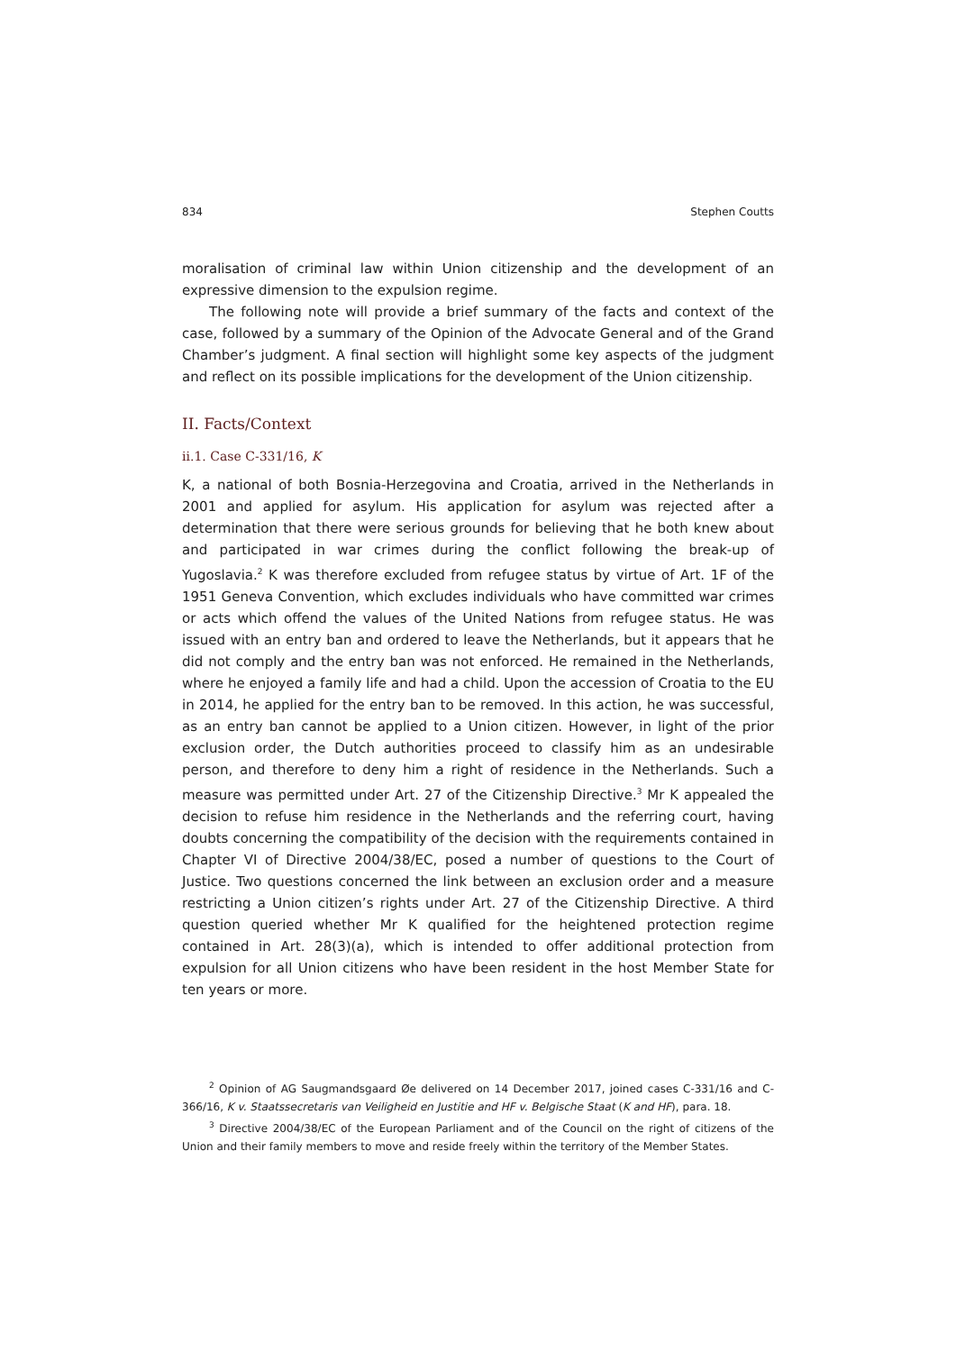834 Stephen Coutts
moralisation of criminal law within Union citizenship and the development of an expressive dimension to the expulsion regime.
The following note will provide a brief summary of the facts and context of the case, followed by a summary of the Opinion of the Advocate General and of the Grand Chamber’s judgment. A final section will highlight some key aspects of the judgment and reflect on its possible implications for the development of the Union citizenship.
II. Facts/Context
ii.1. Case C-331/16, K
K, a national of both Bosnia-Herzegovina and Croatia, arrived in the Netherlands in 2001 and applied for asylum. His application for asylum was rejected after a determination that there were serious grounds for believing that he both knew about and participated in war crimes during the conflict following the break-up of Yugoslavia.<sup>2</sup> K was therefore excluded from refugee status by virtue of Art. 1F of the 1951 Geneva Convention, which excludes individuals who have committed war crimes or acts which offend the values of the United Nations from refugee status. He was issued with an entry ban and ordered to leave the Netherlands, but it appears that he did not comply and the entry ban was not enforced. He remained in the Netherlands, where he enjoyed a family life and had a child. Upon the accession of Croatia to the EU in 2014, he applied for the entry ban to be removed. In this action, he was successful, as an entry ban cannot be applied to a Union citizen. However, in light of the prior exclusion order, the Dutch authorities proceed to classify him as an undesirable person, and therefore to deny him a right of residence in the Netherlands. Such a measure was permitted under Art. 27 of the Citizenship Directive.<sup>3</sup> Mr K appealed the decision to refuse him residence in the Netherlands and the referring court, having doubts concerning the compatibility of the decision with the requirements contained in Chapter VI of Directive 2004/38/EC, posed a number of questions to the Court of Justice. Two questions concerned the link between an exclusion order and a measure restricting a Union citizen’s rights under Art. 27 of the Citizenship Directive. A third question queried whether Mr K qualified for the heightened protection regime contained in Art. 28(3)(a), which is intended to offer additional protection from expulsion for all Union citizens who have been resident in the host Member State for ten years or more.
<sup>2</sup> Opinion of AG Saugmandsgaard Øe delivered on 14 December 2017, joined cases C-331/16 and C-366/16, K v. Staatssecretaris van Veiligheid en Justitie and HF v. Belgische Staat (K and HF), para. 18.
<sup>3</sup> Directive 2004/38/EC of the European Parliament and of the Council on the right of citizens of the Union and their family members to move and reside freely within the territory of the Member States.